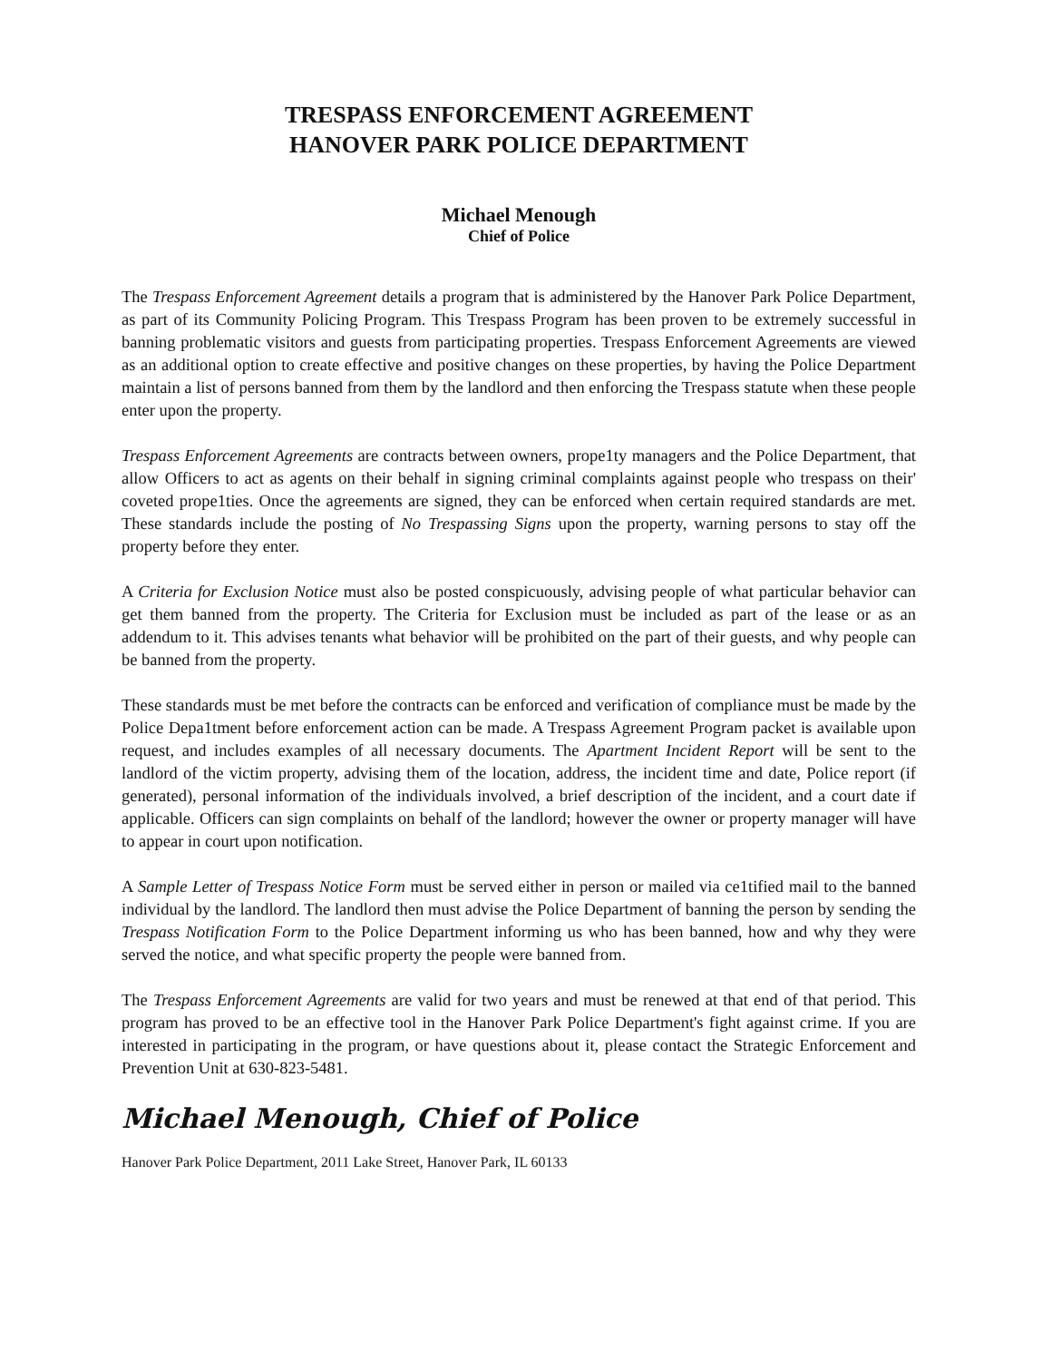TRESPASS ENFORCEMENT AGREEMENT
HANOVER PARK POLICE DEPARTMENT
Michael Menough
Chief of Police
The Trespass Enforcement Agreement details a program that is administered by the Hanover Park Police Department, as part of its Community Policing Program. This Trespass Program has been proven to be extremely successful in banning problematic visitors and guests from participating properties. Trespass Enforcement Agreements are viewed as an additional option to create effective and positive changes on these properties, by having the Police Department maintain a list of persons banned from them by the landlord and then enforcing the Trespass statute when these people enter upon the property.
Trespass Enforcement Agreements are contracts between owners, prope1ty managers and the Police Department, that allow Officers to act as agents on their behalf in signing criminal complaints against people who trespass on their' coveted prope1ties. Once the agreements are signed, they can be enforced when certain required standards are met. These standards include the posting of No Trespassing Signs upon the property, warning persons to stay off the property before they enter.
A Criteria for Exclusion Notice must also be posted conspicuously, advising people of what particular behavior can get them banned from the property. The Criteria for Exclusion must be included as part of the lease or as an addendum to it. This advises tenants what behavior will be prohibited on the part of their guests, and why people can be banned from the property.
These standards must be met before the contracts can be enforced and verification of compliance must be made by the Police Depa1tment before enforcement action can be made. A Trespass Agreement Program packet is available upon request, and includes examples of all necessary documents. The Apartment Incident Report will be sent to the landlord of the victim property, advising them of the location, address, the incident time and date, Police report (if generated), personal information of the individuals involved, a brief description of the incident, and a court date if applicable. Officers can sign complaints on behalf of the landlord; however the owner or property manager will have to appear in court upon notification.
A Sample Letter of Trespass Notice Form must be served either in person or mailed via ce1tified mail to the banned individual by the landlord. The landlord then must advise the Police Department of banning the person by sending the Trespass Notification Form to the Police Department informing us who has been banned, how and why they were served the notice, and what specific property the people were banned from.
The Trespass Enforcement Agreements are valid for two years and must be renewed at that end of that period. This program has proved to be an effective tool in the Hanover Park Police Department's fight against crime. If you are interested in participating in the program, or have questions about it, please contact the Strategic Enforcement and Prevention Unit at 630-823-5481.
Michael Menough, Chief of Police
Hanover Park Police Department, 2011 Lake Street, Hanover Park, IL 60133